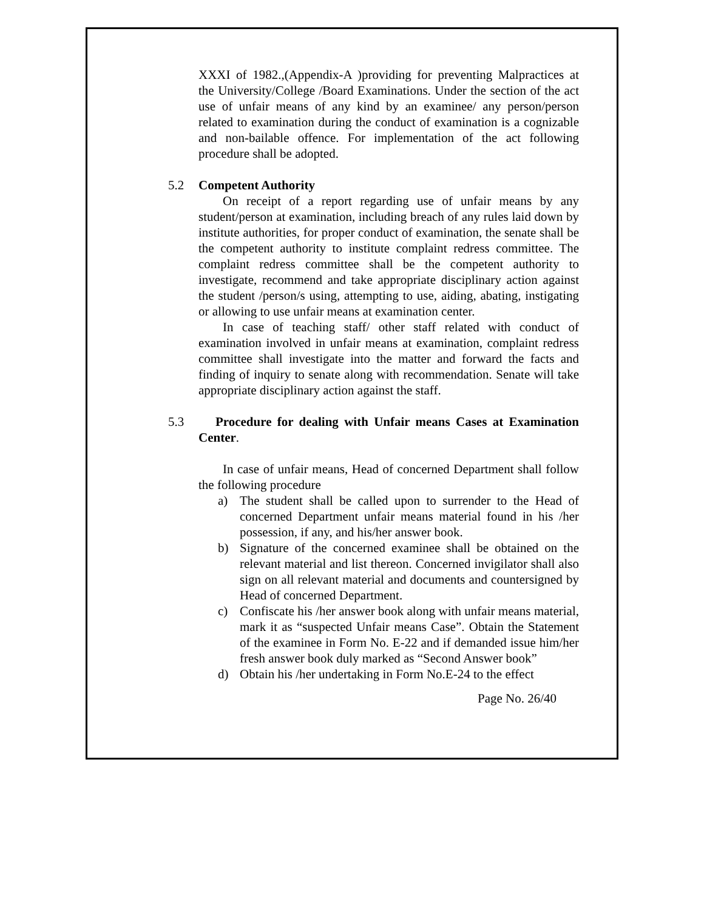XXXI of 1982.,(Appendix-A )providing for preventing Malpractices at the University/College /Board Examinations. Under the section of the act use of unfair means of any kind by an examinee/ any person/person related to examination during the conduct of examination is a cognizable and non-bailable offence. For implementation of the act following procedure shall be adopted.
5.2 Competent Authority
On receipt of a report regarding use of unfair means by any student/person at examination, including breach of any rules laid down by institute authorities, for proper conduct of examination, the senate shall be the competent authority to institute complaint redress committee. The complaint redress committee shall be the competent authority to investigate, recommend and take appropriate disciplinary action against the student /person/s using, attempting to use, aiding, abating, instigating or allowing to use unfair means at examination center.
In case of teaching staff/ other staff related with conduct of examination involved in unfair means at examination, complaint redress committee shall investigate into the matter and forward the facts and finding of inquiry to senate along with recommendation. Senate will take appropriate disciplinary action against the staff.
5.3 Procedure for dealing with Unfair means Cases at Examination Center.
In case of unfair means, Head of concerned Department shall follow the following procedure
a) The student shall be called upon to surrender to the Head of concerned Department unfair means material found in his /her possession, if any, and his/her answer book.
b) Signature of the concerned examinee shall be obtained on the relevant material and list thereon. Concerned invigilator shall also sign on all relevant material and documents and countersigned by Head of concerned Department.
c) Confiscate his /her answer book along with unfair means material, mark it as “suspected Unfair means Case”. Obtain the Statement of the examinee in Form No. E-22 and if demanded issue him/her fresh answer book duly marked as “Second Answer book”
d) Obtain his /her undertaking in Form No.E-24 to the effect
Page No. 26/40